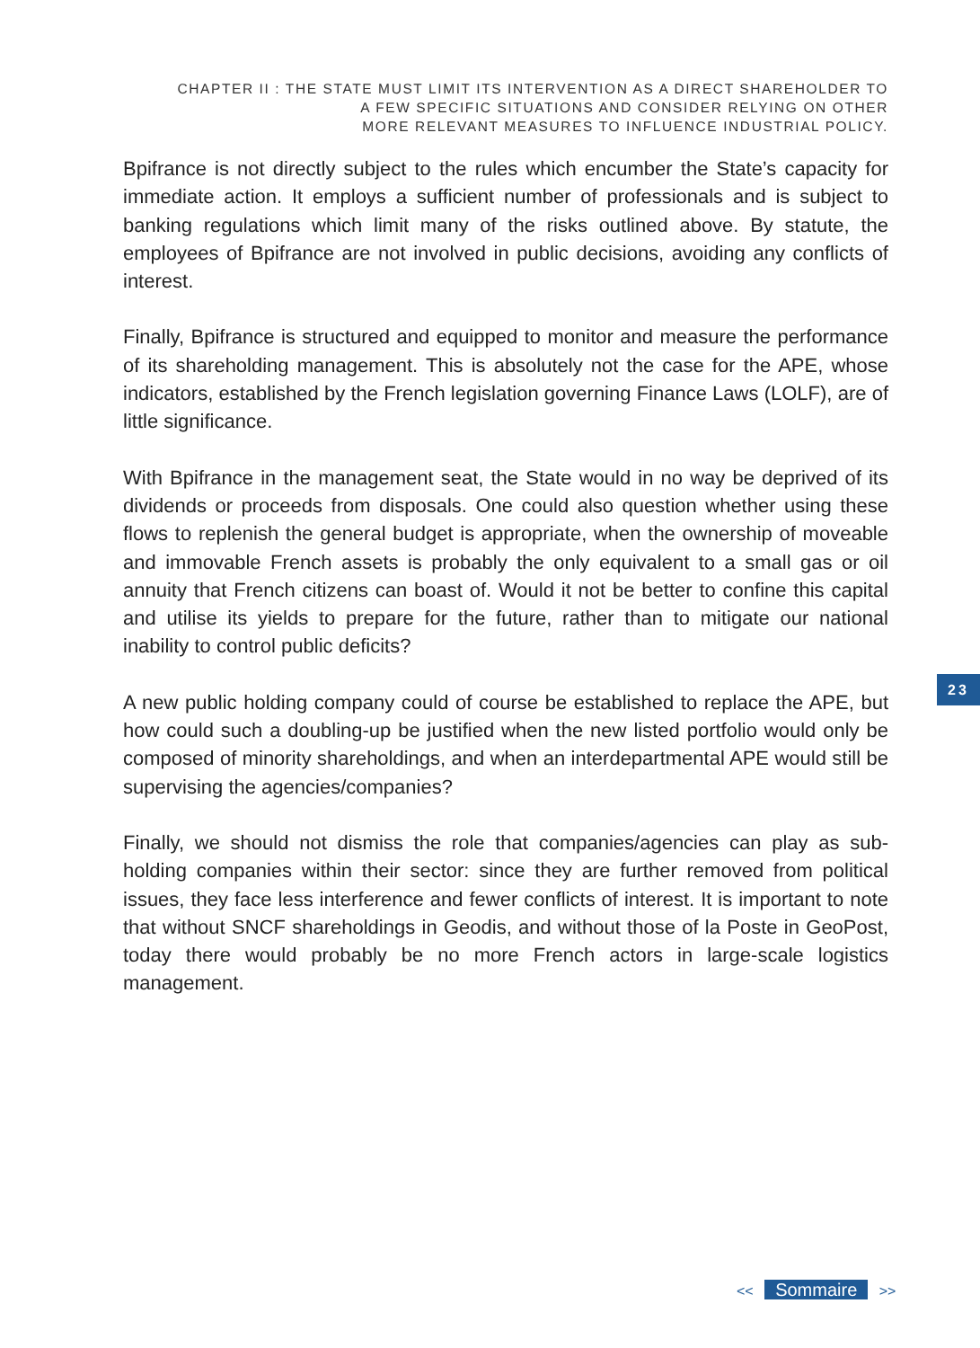CHAPTER II : THE STATE MUST LIMIT ITS INTERVENTION AS A DIRECT SHAREHOLDER TO
A FEW SPECIFIC SITUATIONS AND CONSIDER RELYING ON OTHER
MORE RELEVANT MEASURES TO INFLUENCE INDUSTRIAL POLICY.
Bpifrance is not directly subject to the rules which encumber the State’s capacity for immediate action. It employs a sufficient number of professionals and is subject to banking regulations which limit many of the risks outlined above. By statute, the employees of Bpifrance are not involved in public decisions, avoiding any conflicts of interest.
Finally, Bpifrance is structured and equipped to monitor and measure the performance of its shareholding management. This is absolutely not the case for the APE, whose indicators, established by the French legislation governing Finance Laws (LOLF), are of little significance.
With Bpifrance in the management seat, the State would in no way be deprived of its dividends or proceeds from disposals. One could also question whether using these flows to replenish the general budget is appropriate, when the ownership of moveable and immovable French assets is probably the only equivalent to a small gas or oil annuity that French citizens can boast of. Would it not be better to confine this capital and utilise its yields to prepare for the future, rather than to mitigate our national inability to control public deficits?
A new public holding company could of course be established to replace the APE, but how could such a doubling-up be justified when the new listed portfolio would only be composed of minority shareholdings, and when an interdepartmental APE would still be supervising the agencies/companies?
Finally, we should not dismiss the role that companies/agencies can play as sub-holding companies within their sector: since they are further removed from political issues, they face less interference and fewer conflicts of interest. It is important to note that without SNCF shareholdings in Geodis, and without those of la Poste in GeoPost, today there would probably be no more French actors in large-scale logistics management.
23
<< Sommaire >>